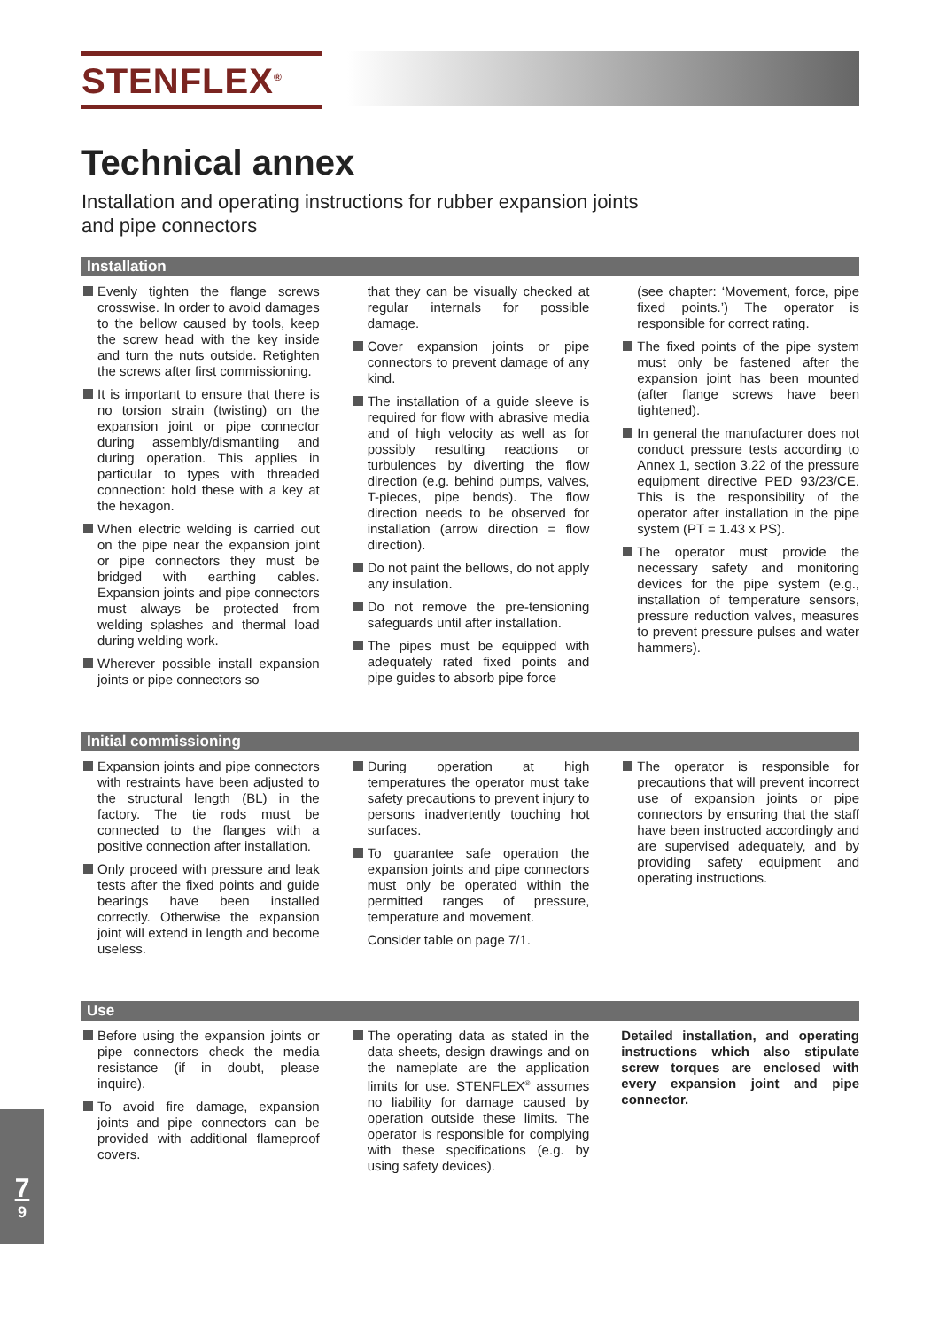STENFLEX<sup>®</sup>
Technical annex
Installation and operating instructions for rubber expansion joints
and pipe connectors
Installation
Evenly tighten the flange screws crosswise. In order to avoid damages to the bellow caused by tools, keep the screw head with the key inside and turn the nuts outside. Retighten the screws after first commissioning.
It is important to ensure that there is no torsion strain (twisting) on the expansion joint or pipe connector during assembly/dismantling and during operation. This applies in particular to types with threaded connection: hold these with a key at the hexagon.
When electric welding is carried out on the pipe near the expansion joint or pipe connectors they must be bridged with earthing cables. Expansion joints and pipe connectors must always be protected from welding splashes and thermal load during welding work.
Wherever possible install expansion joints or pipe connectors so
that they can be visually checked at regular internals for possible damage.
Cover expansion joints or pipe connectors to prevent damage of any kind.
The installation of a guide sleeve is required for flow with abrasive media and of high velocity as well as for possibly resulting reactions or turbulences by diverting the flow direction (e.g. behind pumps, valves, T-pieces, pipe bends). The flow direction needs to be observed for installation (arrow direction = flow direction).
Do not paint the bellows, do not apply any insulation.
Do not remove the pre-tensioning safeguards until after installation.
The pipes must be equipped with adequately rated fixed points and pipe guides to absorb pipe force
(see chapter: ‘Movement, force, pipe fixed points.’) The operator is responsible for correct rating.
The fixed points of the pipe system must only be fastened after the expansion joint has been mounted (after flange screws have been tightened).
In general the manufacturer does not conduct pressure tests according to Annex 1, section 3.22 of the pressure equipment directive PED 93/23/CE. This is the responsibility of the operator after installation in the pipe system (PT = 1.43 x PS).
The operator must provide the necessary safety and monitoring devices for the pipe system (e.g., installation of temperature sensors, pressure reduction valves, measures to prevent pressure pulses and water hammers).
Initial commissioning
Expansion joints and pipe connectors with restraints have been adjusted to the structural length (BL) in the factory. The tie rods must be connected to the flanges with a positive connection after installation.
Only proceed with pressure and leak tests after the fixed points and guide bearings have been installed correctly. Otherwise the expansion joint will extend in length and become useless.
During operation at high temperatures the operator must take safety precautions to prevent injury to persons inadvertently touching hot surfaces.
To guarantee safe operation the expansion joints and pipe connectors must only be operated within the permitted ranges of pressure, temperature and movement.
Consider table on page 7/1.
The operator is responsible for precautions that will prevent incorrect use of expansion joints or pipe connectors by ensuring that the staff have been instructed accordingly and are supervised adequately, and by providing safety equipment and operating instructions.
Use
Before using the expansion joints or pipe connectors check the media resistance (if in doubt, please inquire).
To avoid fire damage, expansion joints and pipe connectors can be provided with additional flameproof covers.
The operating data as stated in the data sheets, design drawings and on the nameplate are the application limits for use. STENFLEX<sup>®</sup> assumes no liability for damage caused by operation outside these limits. The operator is responsible for complying with these specifications (e.g. by using safety devices).
Detailed installation, and operating instructions which also stipulate screw torques are enclosed with every expansion joint and pipe connector.
7
9